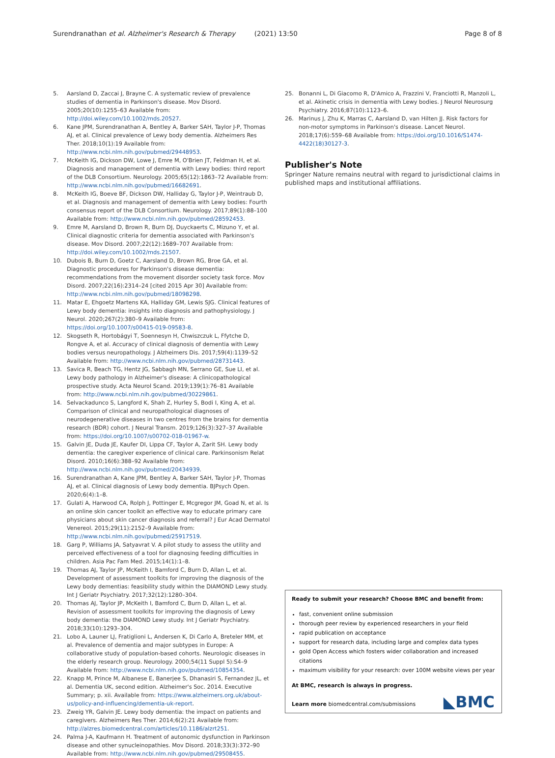Surendranathan et al. Alzheimer's Research & Therapy (2021) 13:50 Page 8 of 8
5. Aarsland D, Zaccai J, Brayne C. A systematic review of prevalence studies of dementia in Parkinson's disease. Mov Disord. 2005;20(10):1255–63 Available from: http://doi.wiley.com/10.1002/mds.20527.
6. Kane JPM, Surendranathan A, Bentley A, Barker SAH, Taylor J-P, Thomas AJ, et al. Clinical prevalence of Lewy body dementia. Alzheimers Res Ther. 2018;10(1):19 Available from: http://www.ncbi.nlm.nih.gov/pubmed/29448953.
7. McKeith IG, Dickson DW, Lowe J, Emre M, O'Brien JT, Feldman H, et al. Diagnosis and management of dementia with Lewy bodies: third report of the DLB Consortium. Neurology. 2005;65(12):1863–72 Available from: http://www.ncbi.nlm.nih.gov/pubmed/16682691.
8. McKeith IG, Boeve BF, Dickson DW, Halliday G, Taylor J-P, Weintraub D, et al. Diagnosis and management of dementia with Lewy bodies: Fourth consensus report of the DLB Consortium. Neurology. 2017;89(1):88–100 Available from: http://www.ncbi.nlm.nih.gov/pubmed/28592453.
9. Emre M, Aarsland D, Brown R, Burn DJ, Duyckaerts C, Mizuno Y, et al. Clinical diagnostic criteria for dementia associated with Parkinson's disease. Mov Disord. 2007;22(12):1689–707 Available from: http://doi.wiley.com/10.1002/mds.21507.
10. Dubois B, Burn D, Goetz C, Aarsland D, Brown RG, Broe GA, et al. Diagnostic procedures for Parkinson's disease dementia: recommendations from the movement disorder society task force. Mov Disord. 2007;22(16):2314–24 [cited 2015 Apr 30] Available from: http://www.ncbi.nlm.nih.gov/pubmed/18098298.
11. Matar E, Ehgoetz Martens KA, Halliday GM, Lewis SJG. Clinical features of Lewy body dementia: insights into diagnosis and pathophysiology. J Neurol. 2020;267(2):380–9 Available from: https://doi.org/10.1007/s00415-019-09583-8.
12. Skogseth R, Hortobágyi T, Soennesyn H, Chwiszczuk L, Ffytche D, Rongve A, et al. Accuracy of clinical diagnosis of dementia with Lewy bodies versus neuropathology. J Alzheimers Dis. 2017;59(4):1139–52 Available from: http://www.ncbi.nlm.nih.gov/pubmed/28731443.
13. Savica R, Beach TG, Hentz JG, Sabbagh MN, Serrano GE, Sue LI, et al. Lewy body pathology in Alzheimer's disease: A clinicopathological prospective study. Acta Neurol Scand. 2019;139(1):76–81 Available from: http://www.ncbi.nlm.nih.gov/pubmed/30229861.
14. Selvackadunco S, Langford K, Shah Z, Hurley S, Bodi I, King A, et al. Comparison of clinical and neuropathological diagnoses of neurodegenerative diseases in two centres from the brains for dementia research (BDR) cohort. J Neural Transm. 2019;126(3):327–37 Available from: https://doi.org/10.1007/s00702-018-01967-w.
15. Galvin JE, Duda JE, Kaufer DI, Lippa CF, Taylor A, Zarit SH. Lewy body dementia: the caregiver experience of clinical care. Parkinsonism Relat Disord. 2010;16(6):388–92 Available from: http://www.ncbi.nlm.nih.gov/pubmed/20434939.
16. Surendranathan A, Kane JPM, Bentley A, Barker SAH, Taylor J-P, Thomas AJ, et al. Clinical diagnosis of Lewy body dementia. BJPsych Open. 2020;6(4):1–8.
17. Gulati A, Harwood CA, Rolph J, Pottinger E, Mcgregor JM, Goad N, et al. Is an online skin cancer toolkit an effective way to educate primary care physicians about skin cancer diagnosis and referral? J Eur Acad Dermatol Venereol. 2015;29(11):2152–9 Available from: http://www.ncbi.nlm.nih.gov/pubmed/25917519.
18. Garg P, Williams JA, Satyavrat V. A pilot study to assess the utility and perceived effectiveness of a tool for diagnosing feeding difficulties in children. Asia Pac Fam Med. 2015;14(1):1–8.
19. Thomas AJ, Taylor JP, McKeith I, Bamford C, Burn D, Allan L, et al. Development of assessment toolkits for improving the diagnosis of the Lewy body dementias: feasibility study within the DIAMOND Lewy study. Int J Geriatr Psychiatry. 2017;32(12):1280–304.
20. Thomas AJ, Taylor JP, McKeith I, Bamford C, Burn D, Allan L, et al. Revision of assessment toolkits for improving the diagnosis of Lewy body dementia: the DIAMOND Lewy study. Int J Geriatr Psychiatry. 2018;33(10):1293–304.
21. Lobo A, Launer LJ, Fratiglioni L, Andersen K, Di Carlo A, Breteler MM, et al. Prevalence of dementia and major subtypes in Europe: A collaborative study of population-based cohorts. Neurologic diseases in the elderly research group. Neurology. 2000;54(11 Suppl 5):S4–9 Available from: http://www.ncbi.nlm.nih.gov/pubmed/10854354.
22. Knapp M, Prince M, Albanese E, Banerjee S, Dhanasiri S, Fernandez JL, et al. Dementia UK, second edition. Alzheimer's Soc. 2014. Executive Summary; p. xii. Available from: https://www.alzheimers.org.uk/about-us/policy-and-influencing/dementia-uk-report.
23. Zweig YR, Galvin JE. Lewy body dementia: the impact on patients and caregivers. Alzheimers Res Ther. 2014;6(2):21 Available from: http://alzres.biomedcentral.com/articles/10.1186/alzrt251.
24. Palma J-A, Kaufmann H. Treatment of autonomic dysfunction in Parkinson disease and other synucleinopathies. Mov Disord. 2018;33(3):372–90 Available from: http://www.ncbi.nlm.nih.gov/pubmed/29508455.
25. Bonanni L, Di Giacomo R, D'Amico A, Frazzini V, Franciotti R, Manzoli L, et al. Akinetic crisis in dementia with Lewy bodies. J Neurol Neurosurg Psychiatry. 2016;87(10):1123–6.
26. Marinus J, Zhu K, Marras C, Aarsland D, van Hilten JJ. Risk factors for non-motor symptoms in Parkinson's disease. Lancet Neurol. 2018;17(6):559–68 Available from: https://doi.org/10.1016/S1474-4422(18)30127-3.
Publisher's Note
Springer Nature remains neutral with regard to jurisdictional claims in published maps and institutional affiliations.
Ready to submit your research? Choose BMC and benefit from:
fast, convenient online submission
thorough peer review by experienced researchers in your field
rapid publication on acceptance
support for research data, including large and complex data types
gold Open Access which fosters wider collaboration and increased citations
maximum visibility for your research: over 100M website views per year
At BMC, research is always in progress.
Learn more biomedcentral.com/submissions
◣BMC